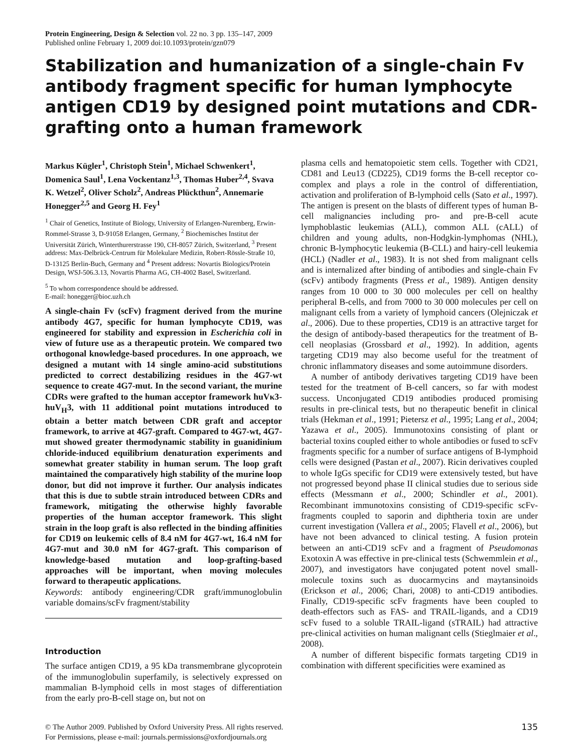Protein Engineering, Design & Selection vol. 22 no. 3 pp. 135–147, 2009
Published online February 1, 2009 doi:10.1093/protein/gzn079
Stabilization and humanization of a single-chain Fv antibody fragment specific for human lymphocyte antigen CD19 by designed point mutations and CDR-grafting onto a human framework
Markus Kügler<sup>1</sup>, Christoph Stein<sup>1</sup>, Michael Schwenkert<sup>1</sup>, Domenica Saul<sup>1</sup>, Lena Vockentanz<sup>1,3</sup>, Thomas Huber<sup>2,4</sup>, Svava K. Wetzel<sup>2</sup>, Oliver Scholz<sup>2</sup>, Andreas Plückthun<sup>2</sup>, Annemarie Honegger<sup>2,5</sup> and Georg H. Fey<sup>1</sup>
<sup>1</sup> Chair of Genetics, Institute of Biology, University of Erlangen-Nuremberg, Erwin-Rommel-Strasse 3, D-91058 Erlangen, Germany, <sup>2</sup> Biochemisches Institut der Universität Zürich, Winterthurerstrasse 190, CH-8057 Zürich, Switzerland, <sup>3</sup> Present address: Max-Delbrück-Centrum für Molekulare Medizin, Robert-Rössle-Straße 10, D-13125 Berlin-Buch, Germany and <sup>4</sup> Present address: Novartis Biologics/Protein Design, WSJ-506.3.13, Novartis Pharma AG, CH-4002 Basel, Switzerland.
<sup>5</sup> To whom correspondence should be addressed.
E-mail: honegger@bioc.uzh.ch
A single-chain Fv (scFv) fragment derived from the murine antibody 4G7, specific for human lymphocyte CD19, was engineered for stability and expression in Escherichia coli in view of future use as a therapeutic protein. We compared two orthogonal knowledge-based procedures. In one approach, we designed a mutant with 14 single amino-acid substitutions predicted to correct destabilizing residues in the 4G7-wt sequence to create 4G7-mut. In the second variant, the murine CDRs were grafted to the human acceptor framework huVκ3-huV<sub>H</sub>3, with 11 additional point mutations introduced to obtain a better match between CDR graft and acceptor framework, to arrive at 4G7-graft. Compared to 4G7-wt, 4G7-mut showed greater thermodynamic stability in guanidinium chloride-induced equilibrium denaturation experiments and somewhat greater stability in human serum. The loop graft maintained the comparatively high stability of the murine loop donor, but did not improve it further. Our analysis indicates that this is due to subtle strain introduced between CDRs and framework, mitigating the otherwise highly favorable properties of the human acceptor framework. This slight strain in the loop graft is also reflected in the binding affinities for CD19 on leukemic cells of 8.4 nM for 4G7-wt, 16.4 nM for 4G7-mut and 30.0 nM for 4G7-graft. This comparison of knowledge-based mutation and loop-grafting-based approaches will be important, when moving molecules forward to therapeutic applications.
Keywords: antibody engineering/CDR graft/immunoglobulin variable domains/scFv fragment/stability
Introduction
The surface antigen CD19, a 95 kDa transmembrane glycoprotein of the immunoglobulin superfamily, is selectively expressed on mammalian B-lymphoid cells in most stages of differentiation from the early pro-B-cell stage on, but not on
plasma cells and hematopoietic stem cells. Together with CD21, CD81 and Leu13 (CD225), CD19 forms the B-cell receptor co-complex and plays a role in the control of differentiation, activation and proliferation of B-lymphoid cells (Sato et al., 1997). The antigen is present on the blasts of different types of human B-cell malignancies including pro- and pre-B-cell acute lymphoblastic leukemias (ALL), common ALL (cALL) of children and young adults, non-Hodgkin-lymphomas (NHL), chronic B-lymphocytic leukemia (B-CLL) and hairy-cell leukemia (HCL) (Nadler et al., 1983). It is not shed from malignant cells and is internalized after binding of antibodies and single-chain Fv (scFv) antibody fragments (Press et al., 1989). Antigen density ranges from 10 000 to 30 000 molecules per cell on healthy peripheral B-cells, and from 7000 to 30 000 molecules per cell on malignant cells from a variety of lymphoid cancers (Olejniczak et al., 2006). Due to these properties, CD19 is an attractive target for the design of antibody-based therapeutics for the treatment of B-cell neoplasias (Grossbard et al., 1992). In addition, agents targeting CD19 may also become useful for the treatment of chronic inflammatory diseases and some autoimmune disorders.
A number of antibody derivatives targeting CD19 have been tested for the treatment of B-cell cancers, so far with modest success. Unconjugated CD19 antibodies produced promising results in pre-clinical tests, but no therapeutic benefit in clinical trials (Hekman et al., 1991; Pietersz et al., 1995; Lang et al., 2004; Yazawa et al., 2005). Immunotoxins consisting of plant or bacterial toxins coupled either to whole antibodies or fused to scFv fragments specific for a number of surface antigens of B-lymphoid cells were designed (Pastan et al., 2007). Ricin derivatives coupled to whole IgGs specific for CD19 were extensively tested, but have not progressed beyond phase II clinical studies due to serious side effects (Messmann et al., 2000; Schindler et al., 2001). Recombinant immunotoxins consisting of CD19-specific scFv-fragments coupled to saporin and diphtheria toxin are under current investigation (Vallera et al., 2005; Flavell et al., 2006), but have not been advanced to clinical testing. A fusion protein between an anti-CD19 scFv and a fragment of Pseudomonas Exotoxin A was effective in pre-clinical tests (Schwemmlein et al., 2007), and investigators have conjugated potent novel small-molecule toxins such as duocarmycins and maytansinoids (Erickson et al., 2006; Chari, 2008) to anti-CD19 antibodies. Finally, CD19-specific scFv fragments have been coupled to death-effectors such as FAS- and TRAIL-ligands, and a CD19 scFv fused to a soluble TRAIL-ligand (sTRAIL) had attractive pre-clinical activities on human malignant cells (Stieglmaier et al., 2008).
A number of different bispecific formats targeting CD19 in combination with different specificities were examined as
© The Author 2009. Published by Oxford University Press. All rights reserved.
For Permissions, please e-mail: journals.permissions@oxfordjournals.org
135